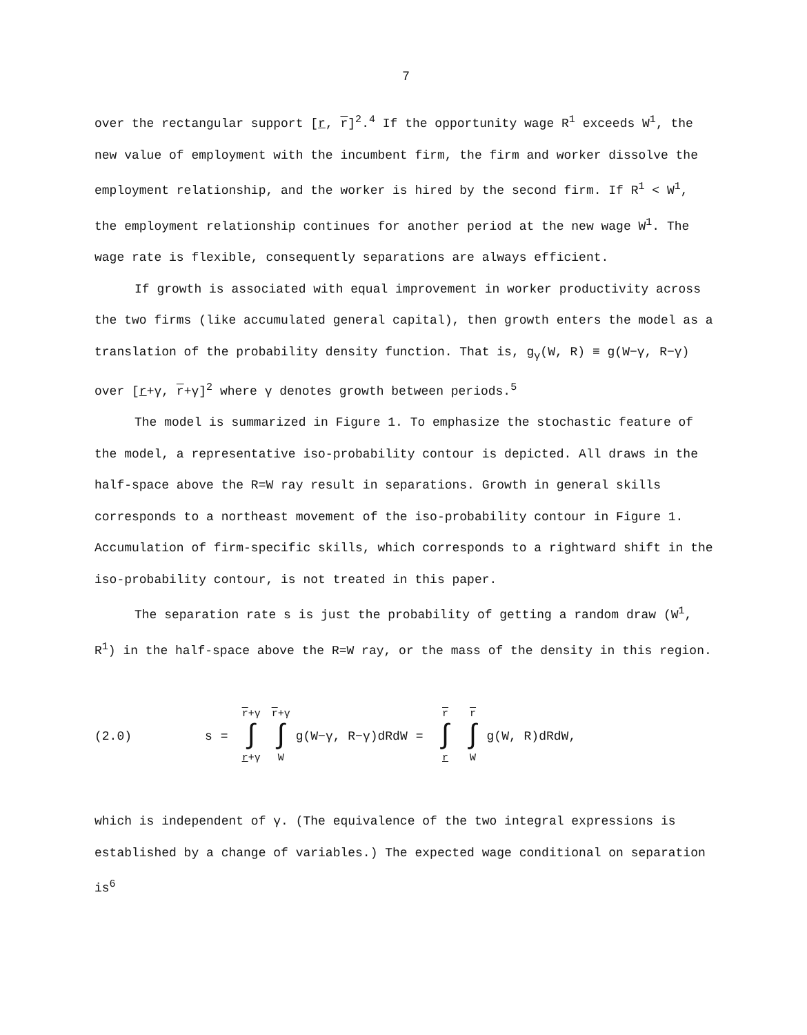7
over the rectangular support [r, r]<sup>2</sup>.<sup>4</sup> If the opportunity wage R<sup>1</sup> exceeds W<sup>1</sup>, the new value of employment with the incumbent firm, the firm and worker dissolve the employment relationship, and the worker is hired by the second firm. If R<sup>1</sup> < W<sup>1</sup>, the employment relationship continues for another period at the new wage W<sup>1</sup>. The wage rate is flexible, consequently separations are always efficient.
If growth is associated with equal improvement in worker productivity across the two firms (like accumulated general capital), then growth enters the model as a translation of the probability density function. That is, g<sub>γ</sub>(W, R) ≡ g(W−γ, R−γ) over [r+γ, r+γ]<sup>2</sup> where γ denotes growth between periods.<sup>5</sup>
The model is summarized in Figure 1. To emphasize the stochastic feature of the model, a representative iso-probability contour is depicted. All draws in the half-space above the R=W ray result in separations. Growth in general skills corresponds to a northeast movement of the iso-probability contour in Figure 1. Accumulation of firm-specific skills, which corresponds to a rightward shift in the iso-probability contour, is not treated in this paper.
The separation rate s is just the probability of getting a random draw (W<sup>1</sup>, R<sup>1</sup>) in the half-space above the R=W ray, or the mass of the density in this region.
(2.0) s = r+γ ∫ r+γ r+γ ∫ W g(W−γ, R−γ)dRdW = r ∫ r r ∫ W g(W, R)dRdW,
which is independent of γ. (The equivalence of the two integral expressions is established by a change of variables.) The expected wage conditional on separation is<sup>6</sup>